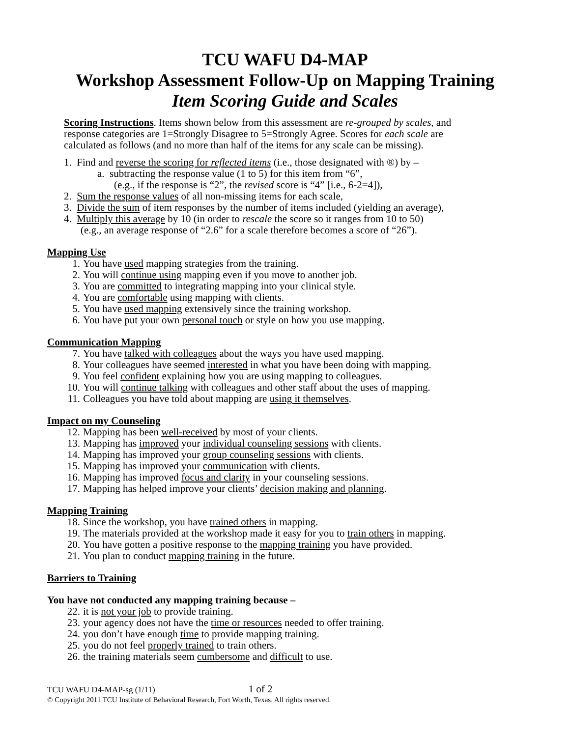TCU WAFU D4-MAP
Workshop Assessment Follow-Up on Mapping Training
Item Scoring Guide and Scales
Scoring Instructions. Items shown below from this assessment are re-grouped by scales, and response categories are 1=Strongly Disagree to 5=Strongly Agree. Scores for each scale are calculated as follows (and no more than half of the items for any scale can be missing).
1. Find and reverse the scoring for reflected items (i.e., those designated with ®) by –
a. subtracting the response value (1 to 5) for this item from “6”,
(e.g., if the response is “2”, the revised score is “4” [i.e., 6-2=4]),
2. Sum the response values of all non-missing items for each scale,
3. Divide the sum of item responses by the number of items included (yielding an average),
4. Multiply this average by 10 (in order to rescale the score so it ranges from 10 to 50)
(e.g., an average response of “2.6” for a scale therefore becomes a score of “26”).
Mapping Use
1. You have used mapping strategies from the training.
2. You will continue using mapping even if you move to another job.
3. You are committed to integrating mapping into your clinical style.
4. You are comfortable using mapping with clients.
5. You have used mapping extensively since the training workshop.
6. You have put your own personal touch or style on how you use mapping.
Communication Mapping
7. You have talked with colleagues about the ways you have used mapping.
8. Your colleagues have seemed interested in what you have been doing with mapping.
9. You feel confident explaining how you are using mapping to colleagues.
10. You will continue talking with colleagues and other staff about the uses of mapping.
11. Colleagues you have told about mapping are using it themselves.
Impact on my Counseling
12. Mapping has been well-received by most of your clients.
13. Mapping has improved your individual counseling sessions with clients.
14. Mapping has improved your group counseling sessions with clients.
15. Mapping has improved your communication with clients.
16. Mapping has improved focus and clarity in your counseling sessions.
17. Mapping has helped improve your clients’ decision making and planning.
Mapping Training
18. Since the workshop, you have trained others in mapping.
19. The materials provided at the workshop made it easy for you to train others in mapping.
20. You have gotten a positive response to the mapping training you have provided.
21. You plan to conduct mapping training in the future.
Barriers to Training
You have not conducted any mapping training because –
22. it is not your job to provide training.
23. your agency does not have the time or resources needed to offer training.
24. you don’t have enough time to provide mapping training.
25. you do not feel properly trained to train others.
26. the training materials seem cumbersome and difficult to use.
TCU WAFU D4-MAP-sg (1/11) 1 of 2
© Copyright 2011 TCU Institute of Behavioral Research, Fort Worth, Texas. All rights reserved.